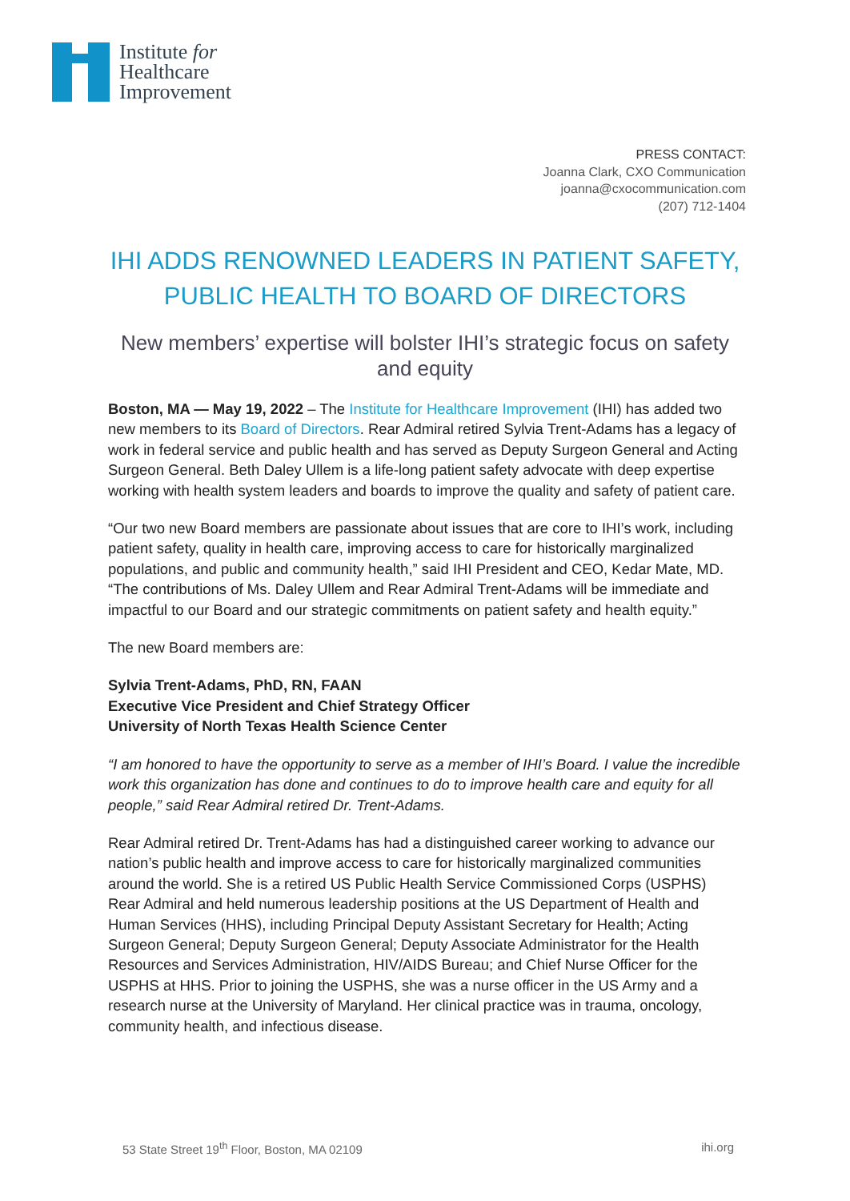Institute for
Healthcare
Improvement
PRESS CONTACT:
Joanna Clark, CXO Communication
joanna@cxocommunication.com
(207) 712-1404
IHI ADDS RENOWNED LEADERS IN PATIENT SAFETY,
PUBLIC HEALTH TO BOARD OF DIRECTORS
New members’ expertise will bolster IHI’s strategic focus on safety and equity
Boston, MA — May 19, 2022 – The Institute for Healthcare Improvement (IHI) has added two new members to its Board of Directors. Rear Admiral retired Sylvia Trent-Adams has a legacy of work in federal service and public health and has served as Deputy Surgeon General and Acting Surgeon General. Beth Daley Ullem is a life-long patient safety advocate with deep expertise working with health system leaders and boards to improve the quality and safety of patient care.
“Our two new Board members are passionate about issues that are core to IHI’s work, including patient safety, quality in health care, improving access to care for historically marginalized populations, and public and community health,” said IHI President and CEO, Kedar Mate, MD. “The contributions of Ms. Daley Ullem and Rear Admiral Trent-Adams will be immediate and impactful to our Board and our strategic commitments on patient safety and health equity.”
The new Board members are:
Sylvia Trent-Adams, PhD, RN, FAAN
Executive Vice President and Chief Strategy Officer
University of North Texas Health Science Center
“I am honored to have the opportunity to serve as a member of IHI’s Board. I value the incredible work this organization has done and continues to do to improve health care and equity for all people,” said Rear Admiral retired Dr. Trent-Adams.
Rear Admiral retired Dr. Trent-Adams has had a distinguished career working to advance our nation’s public health and improve access to care for historically marginalized communities around the world. She is a retired US Public Health Service Commissioned Corps (USPHS) Rear Admiral and held numerous leadership positions at the US Department of Health and Human Services (HHS), including Principal Deputy Assistant Secretary for Health; Acting Surgeon General; Deputy Surgeon General; Deputy Associate Administrator for the Health Resources and Services Administration, HIV/AIDS Bureau; and Chief Nurse Officer for the USPHS at HHS. Prior to joining the USPHS, she was a nurse officer in the US Army and a research nurse at the University of Maryland. Her clinical practice was in trauma, oncology, community health, and infectious disease.
53 State Street 19<sup>th</sup> Floor, Boston, MA 02109 ihi.org